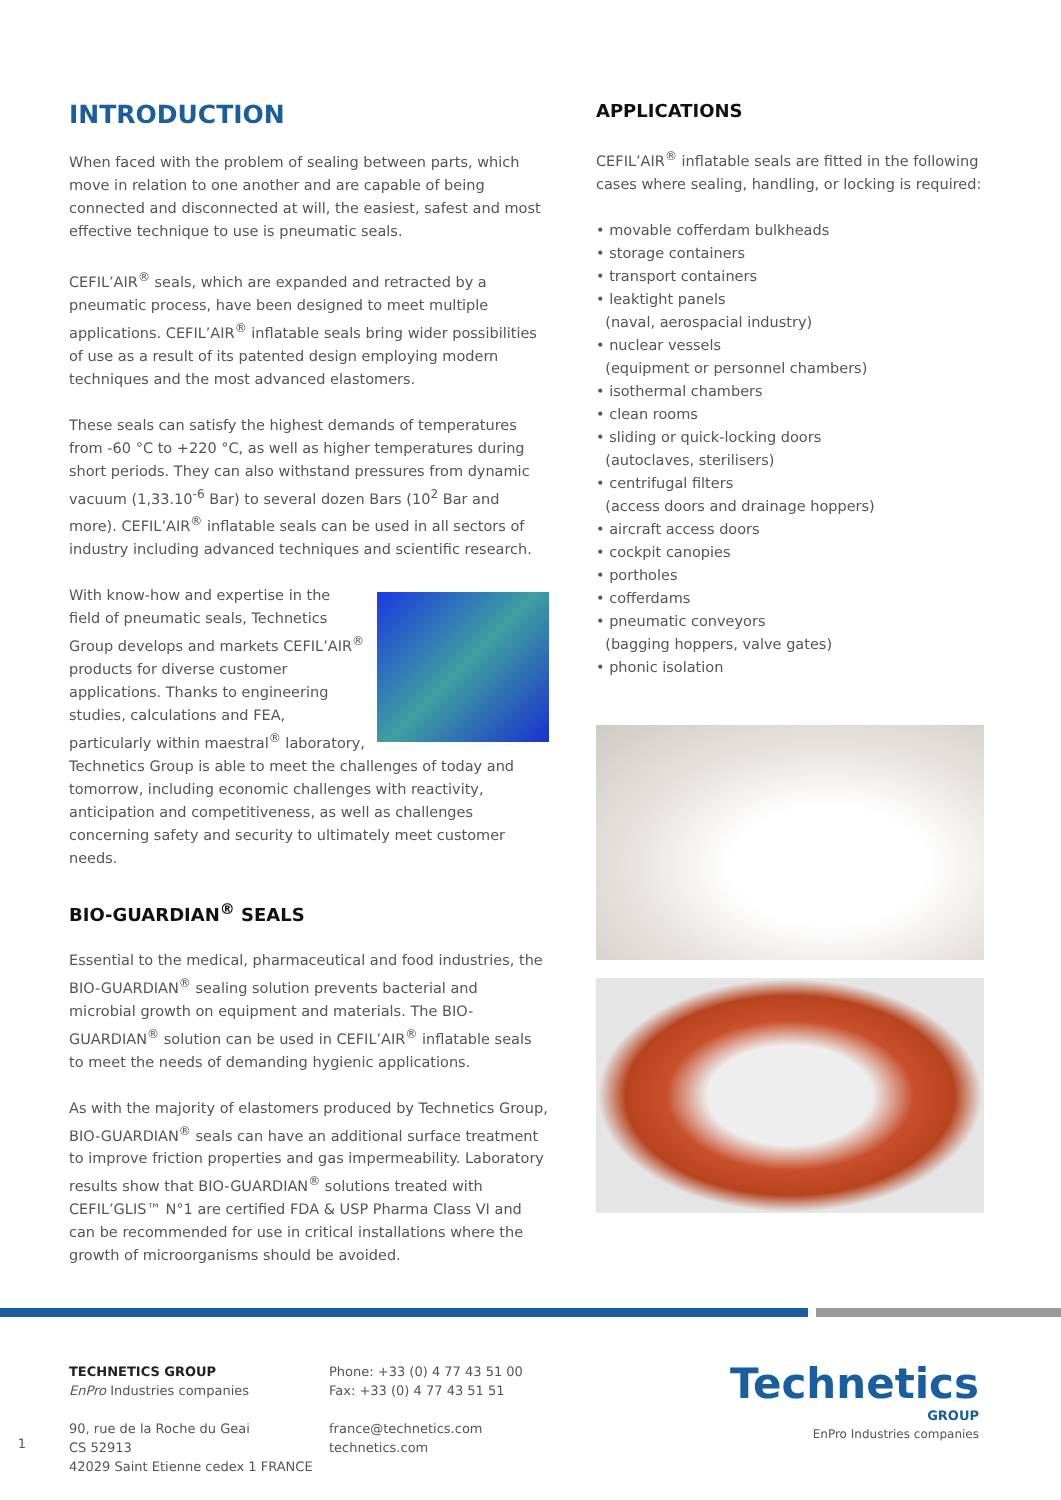INTRODUCTION
When faced with the problem of sealing between parts, which move in relation to one another and are capable of being connected and disconnected at will, the easiest, safest and most effective technique to use is pneumatic seals.
CEFIL’AIR<sup>®</sup> seals, which are expanded and retracted by a pneumatic process, have been designed to meet multiple applications. CEFIL’AIR<sup>®</sup> inflatable seals bring wider possibilities of use as a result of its patented design employing modern techniques and the most advanced elastomers.
These seals can satisfy the highest demands of temperatures from -60 °C to +220 °C, as well as higher temperatures during short periods. They can also withstand pressures from dynamic vacuum (1,33.10<sup>-6</sup> Bar) to several dozen Bars (10<sup>2</sup> Bar and more). CEFIL’AIR<sup>®</sup> inflatable seals can be used in all sectors of industry including advanced techniques and scientific research.
With know-how and expertise in the field of pneumatic seals, Technetics Group develops and markets CEFIL’AIR<sup>®</sup> products for diverse customer applications. Thanks to engineering studies, calculations and FEA, particularly within maestral<sup>®</sup> laboratory, Technetics Group is able to meet the challenges of today and tomorrow, including economic challenges with reactivity, anticipation and competitiveness, as well as challenges concerning safety and security to ultimately meet customer needs.
BIO-GUARDIAN<sup>®</sup> SEALS
Essential to the medical, pharmaceutical and food industries, the BIO-GUARDIAN<sup>®</sup> sealing solution prevents bacterial and microbial growth on equipment and materials. The BIO-GUARDIAN<sup>®</sup> solution can be used in CEFIL’AIR<sup>®</sup> inflatable seals to meet the needs of demanding hygienic applications.
As with the majority of elastomers produced by Technetics Group, BIO-GUARDIAN<sup>®</sup> seals can have an additional surface treatment to improve friction properties and gas impermeability. Laboratory results show that BIO-GUARDIAN<sup>®</sup> solutions treated with CEFIL’GLIS™ N°1 are certified FDA & USP Pharma Class VI and can be recommended for use in critical installations where the growth of microorganisms should be avoided.
APPLICATIONS
CEFIL’AIR<sup>®</sup> inflatable seals are fitted in the following cases where sealing, handling, or locking is required:
• movable cofferdam bulkheads
• storage containers
• transport containers
• leaktight panels
(naval, aerospacial industry)
• nuclear vessels
(equipment or personnel chambers)
• isothermal chambers
• clean rooms
• sliding or quick-locking doors
(autoclaves, sterilisers)
• centrifugal filters
(access doors and drainage hoppers)
• aircraft access doors
• cockpit canopies
• portholes
• cofferdams
• pneumatic conveyors
(bagging hoppers, valve gates)
• phonic isolation
1
TECHNETICS GROUP
EnPro Industries companies
90, rue de la Roche du Geai
CS 52913
42029 Saint Etienne cedex 1 FRANCE
Phone: +33 (0) 4 77 43 51 00
Fax: +33 (0) 4 77 43 51 51
france@technetics.com
technetics.com
Technetics
GROUP
EnPro Industries companies